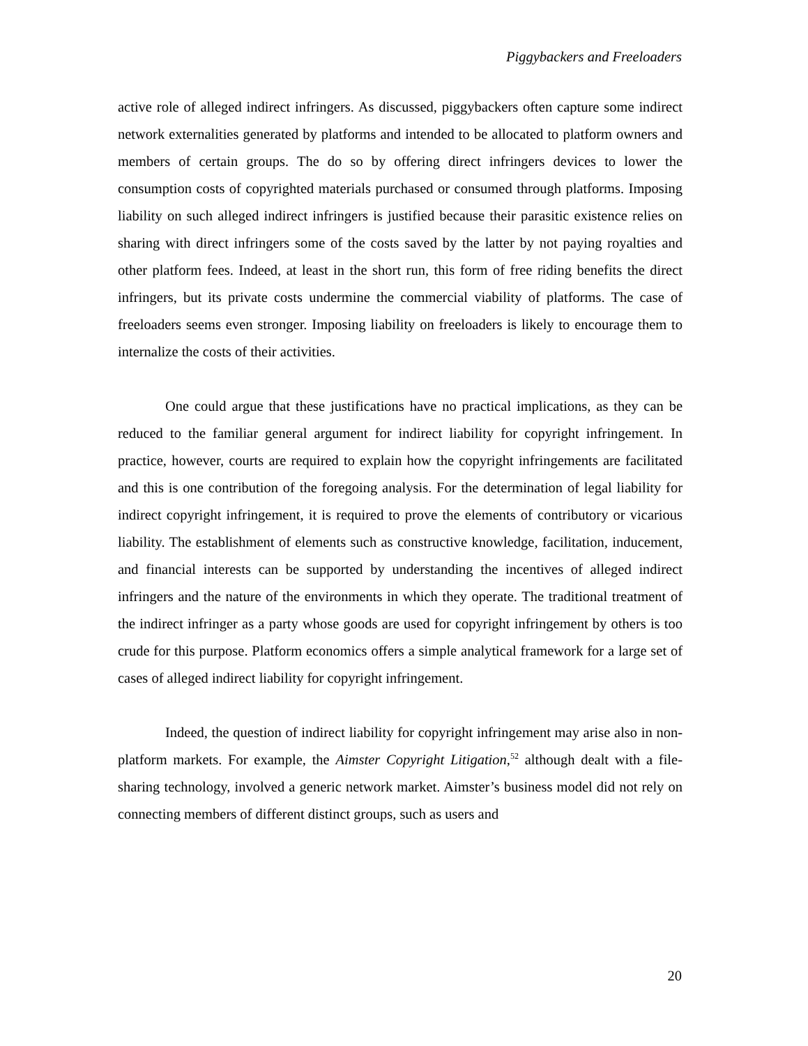Piggybackers and Freeloaders
active role of alleged indirect infringers. As discussed, piggybackers often capture some indirect network externalities generated by platforms and intended to be allocated to platform owners and members of certain groups. The do so by offering direct infringers devices to lower the consumption costs of copyrighted materials purchased or consumed through platforms. Imposing liability on such alleged indirect infringers is justified because their parasitic existence relies on sharing with direct infringers some of the costs saved by the latter by not paying royalties and other platform fees. Indeed, at least in the short run, this form of free riding benefits the direct infringers, but its private costs undermine the commercial viability of platforms. The case of freeloaders seems even stronger. Imposing liability on freeloaders is likely to encourage them to internalize the costs of their activities.
One could argue that these justifications have no practical implications, as they can be reduced to the familiar general argument for indirect liability for copyright infringement. In practice, however, courts are required to explain how the copyright infringements are facilitated and this is one contribution of the foregoing analysis. For the determination of legal liability for indirect copyright infringement, it is required to prove the elements of contributory or vicarious liability. The establishment of elements such as constructive knowledge, facilitation, inducement, and financial interests can be supported by understanding the incentives of alleged indirect infringers and the nature of the environments in which they operate. The traditional treatment of the indirect infringer as a party whose goods are used for copyright infringement by others is too crude for this purpose. Platform economics offers a simple analytical framework for a large set of cases of alleged indirect liability for copyright infringement.
Indeed, the question of indirect liability for copyright infringement may arise also in non-platform markets. For example, the Aimster Copyright Litigation,<sup>52</sup> although dealt with a file-sharing technology, involved a generic network market. Aimster’s business model did not rely on connecting members of different distinct groups, such as users and
20